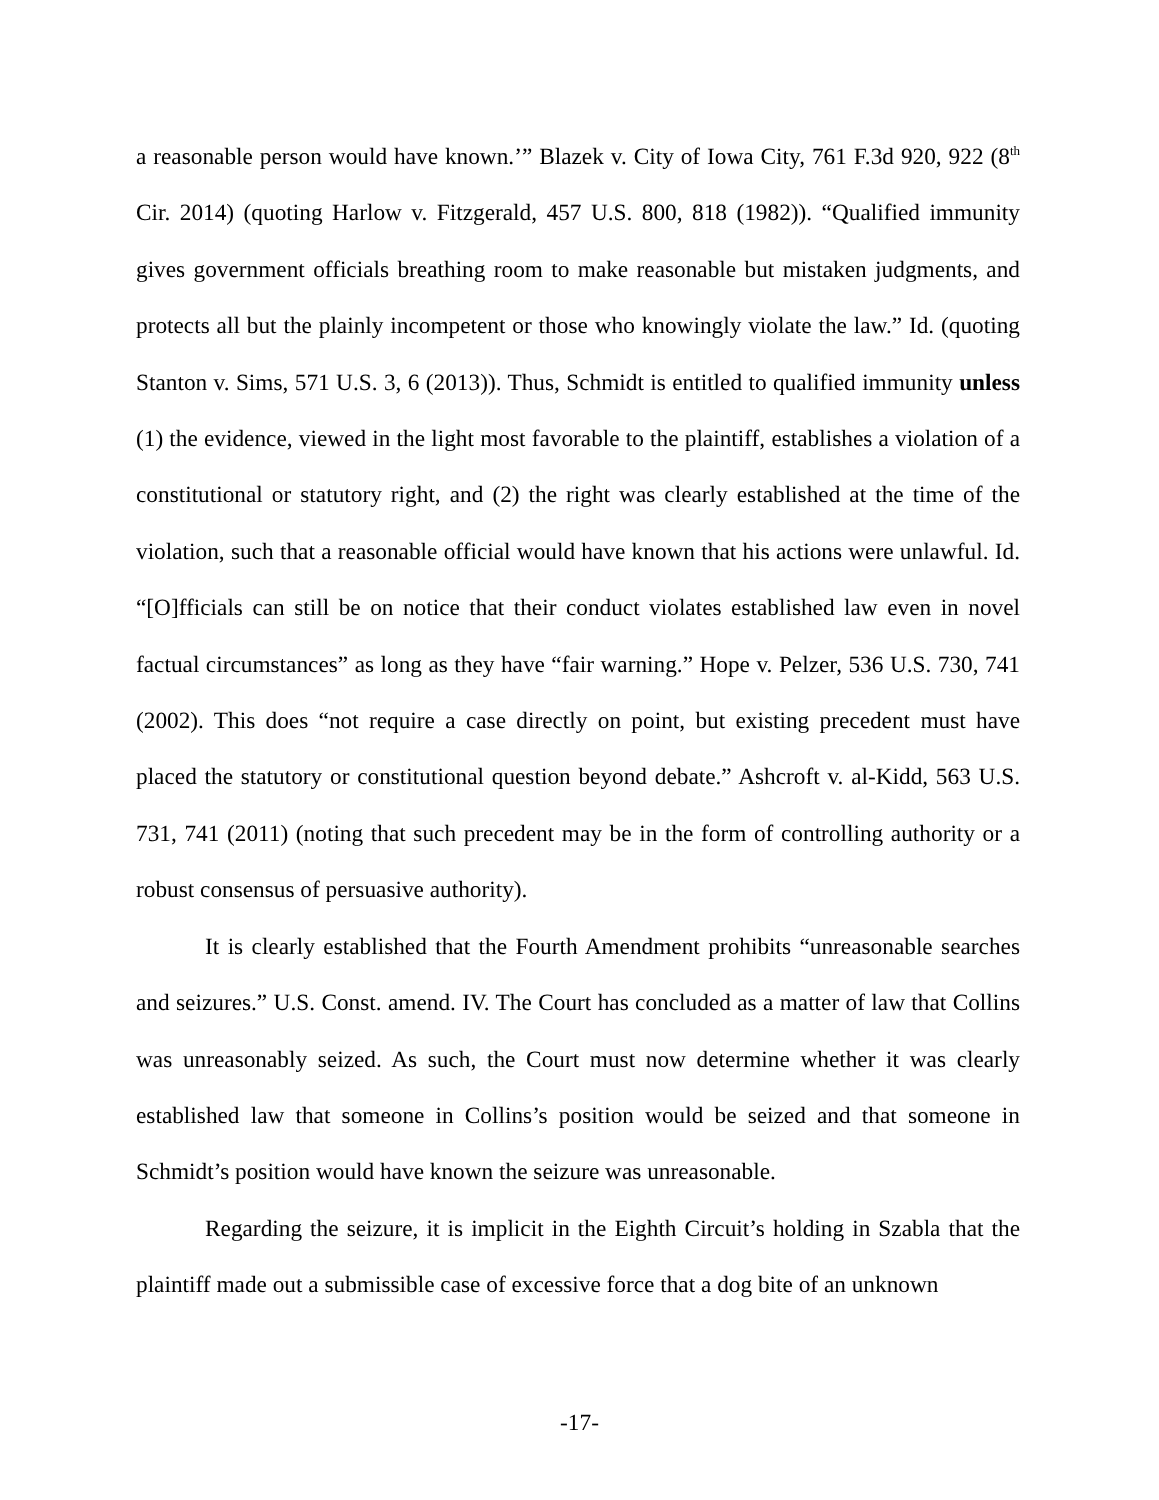a reasonable person would have known.’” Blazek v. City of Iowa City, 761 F.3d 920, 922 (8<sup>th</sup> Cir. 2014) (quoting Harlow v. Fitzgerald, 457 U.S. 800, 818 (1982)). “Qualified immunity gives government officials breathing room to make reasonable but mistaken judgments, and protects all but the plainly incompetent or those who knowingly violate the law.” Id. (quoting Stanton v. Sims, 571 U.S. 3, 6 (2013)). Thus, Schmidt is entitled to qualified immunity unless (1) the evidence, viewed in the light most favorable to the plaintiff, establishes a violation of a constitutional or statutory right, and (2) the right was clearly established at the time of the violation, such that a reasonable official would have known that his actions were unlawful. Id. “[O]fficials can still be on notice that their conduct violates established law even in novel factual circumstances” as long as they have “fair warning.” Hope v. Pelzer, 536 U.S. 730, 741 (2002). This does “not require a case directly on point, but existing precedent must have placed the statutory or constitutional question beyond debate.” Ashcroft v. al-Kidd, 563 U.S. 731, 741 (2011) (noting that such precedent may be in the form of controlling authority or a robust consensus of persuasive authority).
It is clearly established that the Fourth Amendment prohibits “unreasonable searches and seizures.” U.S. Const. amend. IV. The Court has concluded as a matter of law that Collins was unreasonably seized. As such, the Court must now determine whether it was clearly established law that someone in Collins’s position would be seized and that someone in Schmidt’s position would have known the seizure was unreasonable.
Regarding the seizure, it is implicit in the Eighth Circuit’s holding in Szabla that the plaintiff made out a submissible case of excessive force that a dog bite of an unknown
-17-